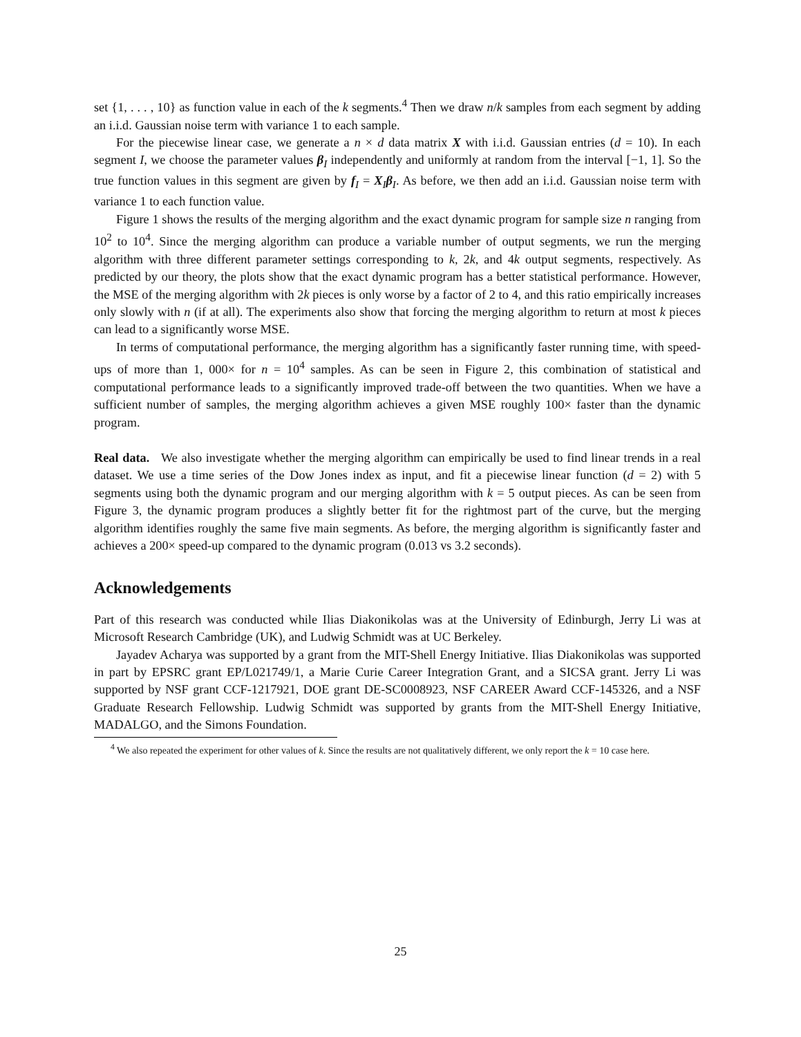set {1, . . . , 10} as function value in each of the k segments.<sup>4</sup> Then we draw n/k samples from each segment by adding an i.i.d. Gaussian noise term with variance 1 to each sample.
For the piecewise linear case, we generate a n × d data matrix X with i.i.d. Gaussian entries (d = 10). In each segment I, we choose the parameter values β<sub>I</sub> independently and uniformly at random from the interval [−1, 1]. So the true function values in this segment are given by f<sub>I</sub> = X<sub>I</sub>β<sub>I</sub>. As before, we then add an i.i.d. Gaussian noise term with variance 1 to each function value.
Figure 1 shows the results of the merging algorithm and the exact dynamic program for sample size n ranging from 10<sup>2</sup> to 10<sup>4</sup>. Since the merging algorithm can produce a variable number of output segments, we run the merging algorithm with three different parameter settings corresponding to k, 2k, and 4k output segments, respectively. As predicted by our theory, the plots show that the exact dynamic program has a better statistical performance. However, the MSE of the merging algorithm with 2k pieces is only worse by a factor of 2 to 4, and this ratio empirically increases only slowly with n (if at all). The experiments also show that forcing the merging algorithm to return at most k pieces can lead to a significantly worse MSE.
In terms of computational performance, the merging algorithm has a significantly faster running time, with speed-ups of more than 1, 000× for n = 10<sup>4</sup> samples. As can be seen in Figure 2, this combination of statistical and computational performance leads to a significantly improved trade-off between the two quantities. When we have a sufficient number of samples, the merging algorithm achieves a given MSE roughly 100× faster than the dynamic program.
Real data. We also investigate whether the merging algorithm can empirically be used to find linear trends in a real dataset. We use a time series of the Dow Jones index as input, and fit a piecewise linear function (d = 2) with 5 segments using both the dynamic program and our merging algorithm with k = 5 output pieces. As can be seen from Figure 3, the dynamic program produces a slightly better fit for the rightmost part of the curve, but the merging algorithm identifies roughly the same five main segments. As before, the merging algorithm is significantly faster and achieves a 200× speed-up compared to the dynamic program (0.013 vs 3.2 seconds).
Acknowledgements
Part of this research was conducted while Ilias Diakonikolas was at the University of Edinburgh, Jerry Li was at Microsoft Research Cambridge (UK), and Ludwig Schmidt was at UC Berkeley.
Jayadev Acharya was supported by a grant from the MIT-Shell Energy Initiative. Ilias Diakonikolas was supported in part by EPSRC grant EP/L021749/1, a Marie Curie Career Integration Grant, and a SICSA grant. Jerry Li was supported by NSF grant CCF-1217921, DOE grant DE-SC0008923, NSF CAREER Award CCF-145326, and a NSF Graduate Research Fellowship. Ludwig Schmidt was supported by grants from the MIT-Shell Energy Initiative, MADALGO, and the Simons Foundation.
<sup>4</sup> We also repeated the experiment for other values of k. Since the results are not qualitatively different, we only report the k = 10 case here.
25